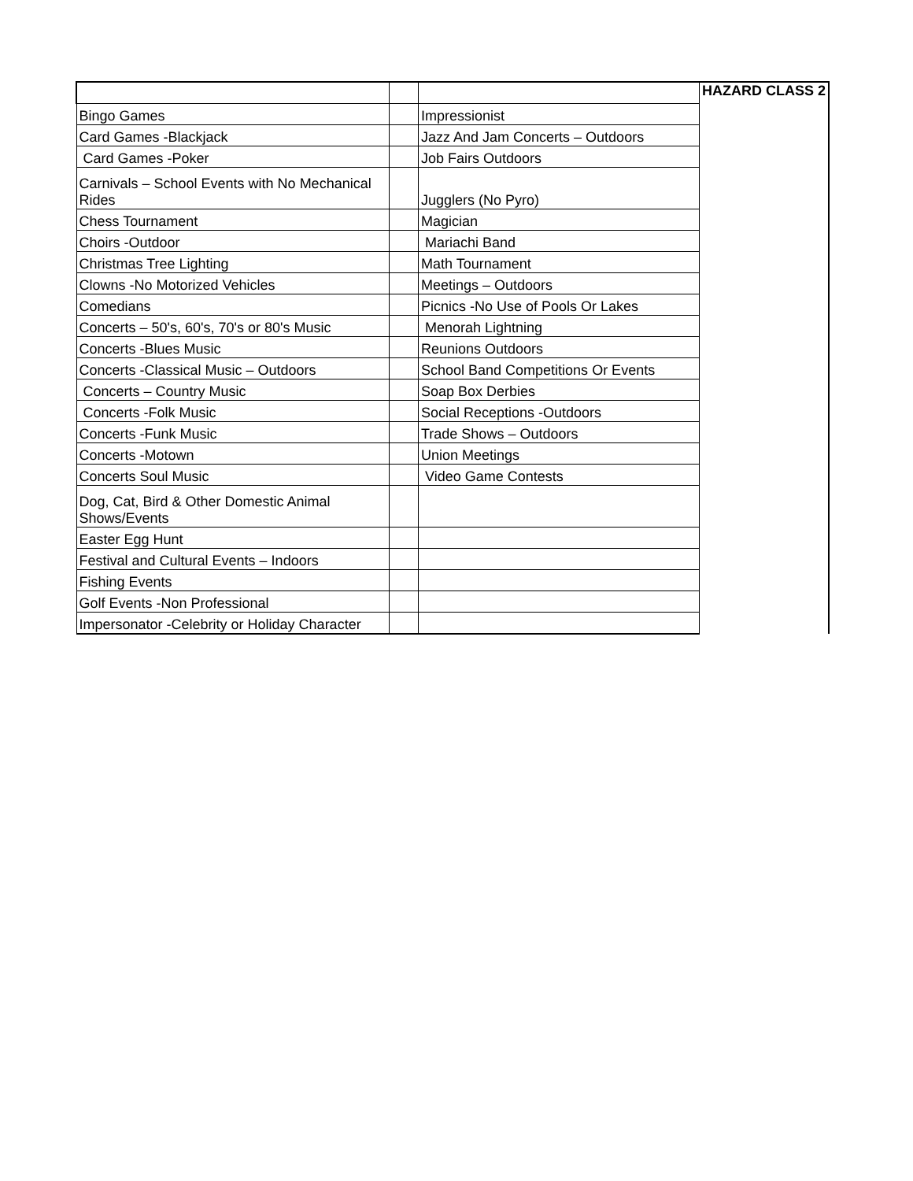| | | | HAZARD CLASS 2 |
| Bingo Games | | Impressionist | |
| Card Games -Blackjack | | Jazz And Jam Concerts – Outdoors | |
| Card Games -Poker | | Job Fairs Outdoors | |
| Carnivals – School Events with No Mechanical Rides | | Jugglers (No Pyro) | |
| Chess Tournament | | Magician | |
| Choirs -Outdoor | | Mariachi Band | |
| Christmas Tree Lighting | | Math Tournament | |
| Clowns -No Motorized Vehicles | | Meetings – Outdoors | |
| Comedians | | Picnics -No Use of Pools Or Lakes | |
| Concerts – 50's, 60's, 70's or 80's Music | | Menorah Lightning | |
| Concerts -Blues Music | | Reunions Outdoors | |
| Concerts -Classical Music – Outdoors | | School Band Competitions Or Events | |
| Concerts – Country Music | | Soap Box Derbies | |
| Concerts -Folk Music | | Social Receptions -Outdoors | |
| Concerts -Funk Music | | Trade Shows – Outdoors | |
| Concerts -Motown | | Union Meetings | |
| Concerts Soul Music | | Video Game Contests | |
| Dog, Cat, Bird & Other Domestic Animal Shows/Events | | | |
| Easter Egg Hunt | | | |
| Festival and Cultural Events – Indoors | | | |
| Fishing Events | | | |
| Golf Events -Non Professional | | | |
| Impersonator -Celebrity or Holiday Character | | | |